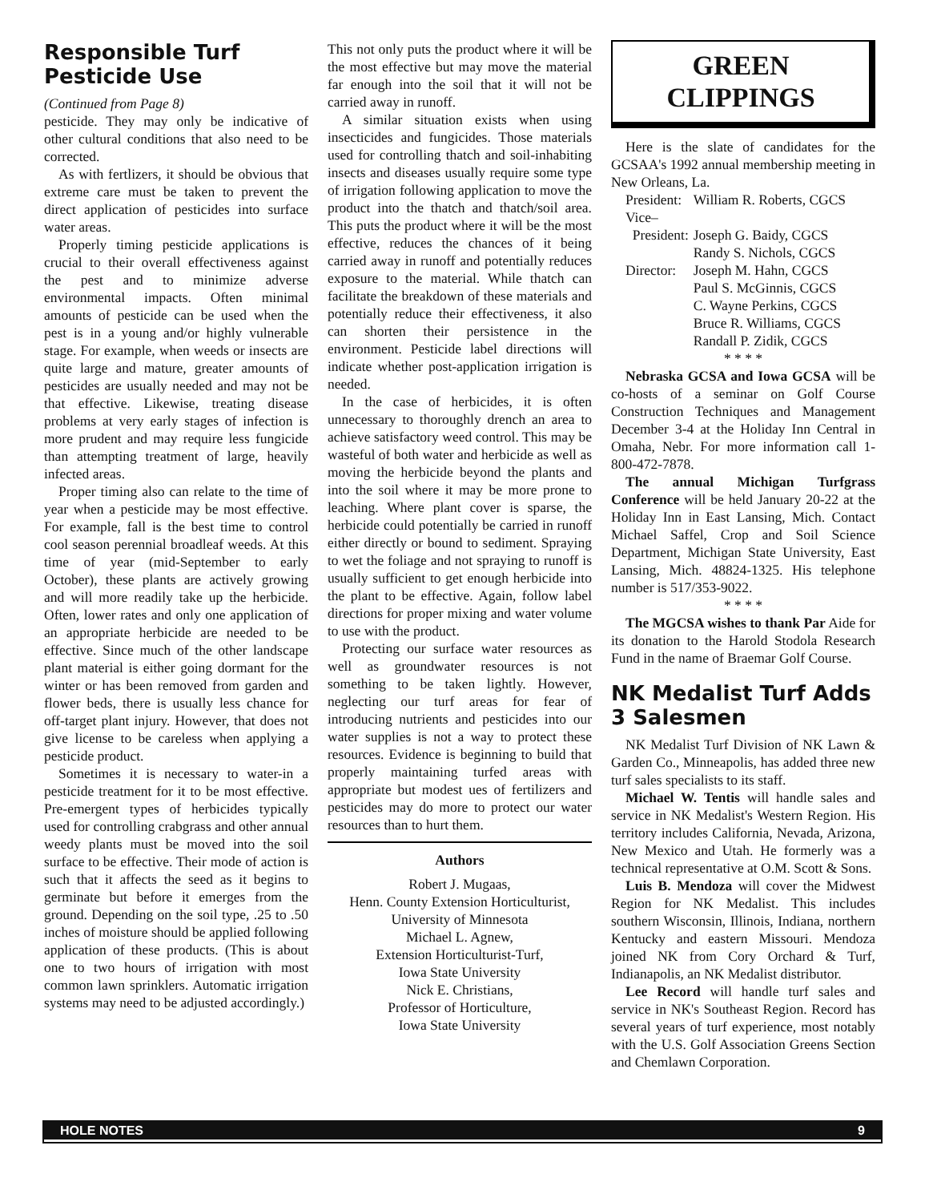Responsible Turf Pesticide Use
(Continued from Page 8)
pesticide. They may only be indicative of other cultural conditions that also need to be corrected.
As with fertlizers, it should be obvious that extreme care must be taken to prevent the direct application of pesticides into surface water areas.
Properly timing pesticide applications is crucial to their overall effectiveness against the pest and to minimize adverse environmental impacts. Often minimal amounts of pesticide can be used when the pest is in a young and/or highly vulnerable stage. For example, when weeds or insects are quite large and mature, greater amounts of pesticides are usually needed and may not be that effective. Likewise, treating disease problems at very early stages of infection is more prudent and may require less fungicide than attempting treatment of large, heavily infected areas.
Proper timing also can relate to the time of year when a pesticide may be most effective. For example, fall is the best time to control cool season perennial broadleaf weeds. At this time of year (mid-September to early October), these plants are actively growing and will more readily take up the herbicide. Often, lower rates and only one application of an appropriate herbicide are needed to be effective. Since much of the other landscape plant material is either going dormant for the winter or has been removed from garden and flower beds, there is usually less chance for off-target plant injury. However, that does not give license to be careless when applying a pesticide product.
Sometimes it is necessary to water-in a pesticide treatment for it to be most effective. Pre-emergent types of herbicides typically used for controlling crabgrass and other annual weedy plants must be moved into the soil surface to be effective. Their mode of action is such that it affects the seed as it begins to germinate but before it emerges from the ground. Depending on the soil type, .25 to .50 inches of moisture should be applied following application of these products. (This is about one to two hours of irrigation with most common lawn sprinklers. Automatic irrigation systems may need to be adjusted accordingly.)
This not only puts the product where it will be the most effective but may move the material far enough into the soil that it will not be carried away in runoff.
A similar situation exists when using insecticides and fungicides. Those materials used for controlling thatch and soil-inhabiting insects and diseases usually require some type of irrigation following application to move the product into the thatch and thatch/soil area. This puts the product where it will be the most effective, reduces the chances of it being carried away in runoff and potentially reduces exposure to the material. While thatch can facilitate the breakdown of these materials and potentially reduce their effectiveness, it also can shorten their persistence in the environment. Pesticide label directions will indicate whether post-application irrigation is needed.
In the case of herbicides, it is often unnecessary to thoroughly drench an area to achieve satisfactory weed control. This may be wasteful of both water and herbicide as well as moving the herbicide beyond the plants and into the soil where it may be more prone to leaching. Where plant cover is sparse, the herbicide could potentially be carried in runoff either directly or bound to sediment. Spraying to wet the foliage and not spraying to runoff is usually sufficient to get enough herbicide into the plant to be effective. Again, follow label directions for proper mixing and water volume to use with the product.
Protecting our surface water resources as well as groundwater resources is not something to be taken lightly. However, neglecting our turf areas for fear of introducing nutrients and pesticides into our water supplies is not a way to protect these resources. Evidence is beginning to build that properly maintaining turfed areas with appropriate but modest ues of fertilizers and pesticides may do more to protect our water resources than to hurt them.
Authors
Robert J. Mugaas,
Henn. County Extension Horticulturist,
University of Minnesota
Michael L. Agnew,
Extension Horticulturist-Turf,
Iowa State University
Nick E. Christians,
Professor of Horticulture,
Iowa State University
GREEN
CLIPPINGS
Here is the slate of candidates for the GCSAA's 1992 annual membership meeting in New Orleans, La.
| President: | William R. Roberts, CGCS |
| Vice– President: | Joseph G. Baidy, CGCS Randy S. Nichols, CGCS |
| Director: | Joseph M. Hahn, CGCS Paul S. McGinnis, CGCS C. Wayne Perkins, CGCS Bruce R. Williams, CGCS Randall P. Zidik, CGCS |
* * * *
Nebraska GCSA and Iowa GCSA will be co-hosts of a seminar on Golf Course Construction Techniques and Management December 3-4 at the Holiday Inn Central in Omaha, Nebr. For more information call 1-800-472-7878.
The annual Michigan Turfgrass Conference will be held January 20-22 at the Holiday Inn in East Lansing, Mich. Contact Michael Saffel, Crop and Soil Science Department, Michigan State University, East Lansing, Mich. 48824-1325. His telephone number is 517/353-9022.
* * * *
The MGCSA wishes to thank Par Aide for its donation to the Harold Stodola Research Fund in the name of Braemar Golf Course.
NK Medalist Turf Adds 3 Salesmen
NK Medalist Turf Division of NK Lawn & Garden Co., Minneapolis, has added three new turf sales specialists to its staff.
Michael W. Tentis will handle sales and service in NK Medalist's Western Region. His territory includes California, Nevada, Arizona, New Mexico and Utah. He formerly was a technical representative at O.M. Scott & Sons.
Luis B. Mendoza will cover the Midwest Region for NK Medalist. This includes southern Wisconsin, Illinois, Indiana, northern Kentucky and eastern Missouri. Mendoza joined NK from Cory Orchard & Turf, Indianapolis, an NK Medalist distributor.
Lee Record will handle turf sales and service in NK's Southeast Region. Record has several years of turf experience, most notably with the U.S. Golf Association Greens Section and Chemlawn Corporation.
HOLE NOTES 9